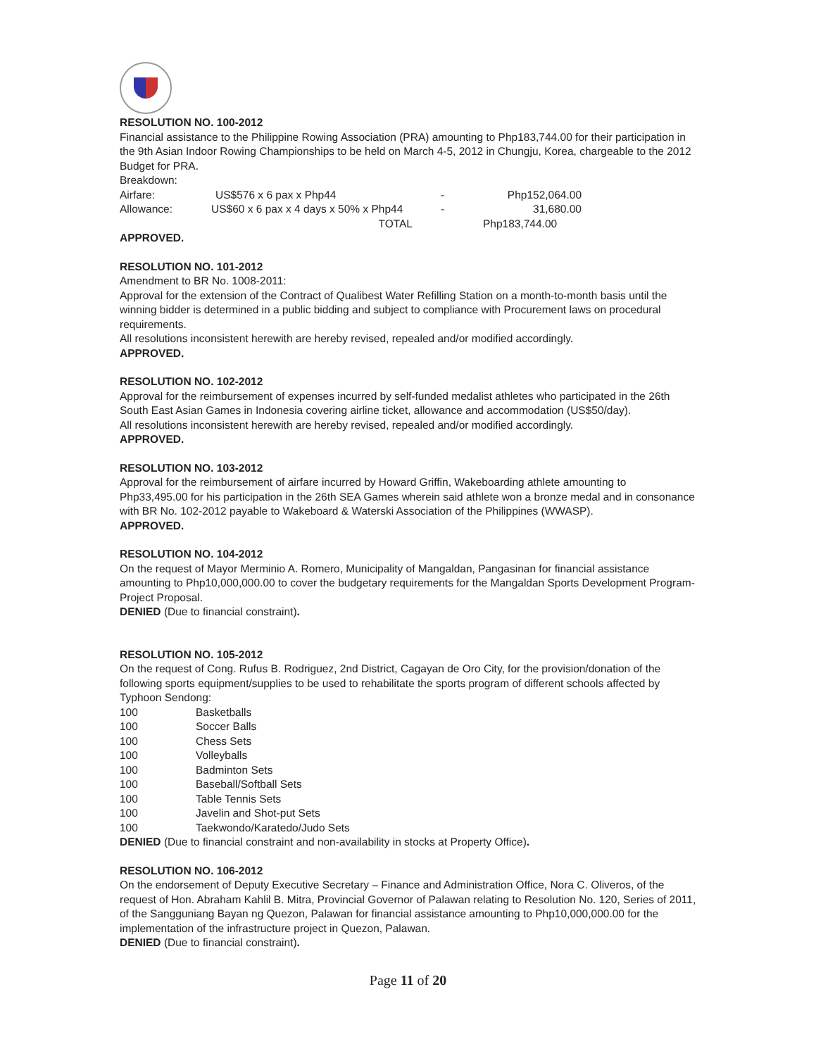RESOLUTION NO. 100-2012
Financial assistance to the Philippine Rowing Association (PRA) amounting to Php183,744.00 for their participation in the 9th Asian Indoor Rowing Championships to be held on March 4-5, 2012 in Chungju, Korea, chargeable to the 2012 Budget for PRA.
Breakdown:
| Airfare: | US$576 x 6 pax x Php44 | - | Php152,064.00 |
| Allowance: | US$60 x 6 pax x 4 days x 50% x Php44 | - | 31,680.00 |
| | TOTAL | | Php183,744.00 |
APPROVED.
RESOLUTION NO. 101-2012
Amendment to BR No. 1008-2011:
Approval for the extension of the Contract of Qualibest Water Refilling Station on a month-to-month basis until the winning bidder is determined in a public bidding and subject to compliance with Procurement laws on procedural requirements.
All resolutions inconsistent herewith are hereby revised, repealed and/or modified accordingly.
APPROVED.
RESOLUTION NO. 102-2012
Approval for the reimbursement of expenses incurred by self-funded medalist athletes who participated in the 26th South East Asian Games in Indonesia covering airline ticket, allowance and accommodation (US$50/day).
All resolutions inconsistent herewith are hereby revised, repealed and/or modified accordingly.
APPROVED.
RESOLUTION NO. 103-2012
Approval for the reimbursement of airfare incurred by Howard Griffin, Wakeboarding athlete amounting to Php33,495.00 for his participation in the 26th SEA Games wherein said athlete won a bronze medal and in consonance with BR No. 102-2012 payable to Wakeboard & Waterski Association of the Philippines (WWASP).
APPROVED.
RESOLUTION NO. 104-2012
On the request of Mayor Merminio A. Romero, Municipality of Mangaldan, Pangasinan for financial assistance amounting to Php10,000,000.00 to cover the budgetary requirements for the Mangaldan Sports Development Program-Project Proposal.
DENIED (Due to financial constraint).
RESOLUTION NO. 105-2012
On the request of Cong. Rufus B. Rodriguez, 2nd District, Cagayan de Oro City, for the provision/donation of the following sports equipment/supplies to be used to rehabilitate the sports program of different schools affected by Typhoon Sendong:
| 100 | Basketballs |
| 100 | Soccer Balls |
| 100 | Chess Sets |
| 100 | Volleyballs |
| 100 | Badminton Sets |
| 100 | Baseball/Softball Sets |
| 100 | Table Tennis Sets |
| 100 | Javelin and Shot-put Sets |
| 100 | Taekwondo/Karatedo/Judo Sets |
DENIED (Due to financial constraint and non-availability in stocks at Property Office).
RESOLUTION NO. 106-2012
On the endorsement of Deputy Executive Secretary – Finance and Administration Office, Nora C. Oliveros, of the request of Hon. Abraham Kahlil B. Mitra, Provincial Governor of Palawan relating to Resolution No. 120, Series of 2011, of the Sangguniang Bayan ng Quezon, Palawan for financial assistance amounting to Php10,000,000.00 for the implementation of the infrastructure project in Quezon, Palawan.
DENIED (Due to financial constraint).
Page 11 of 20